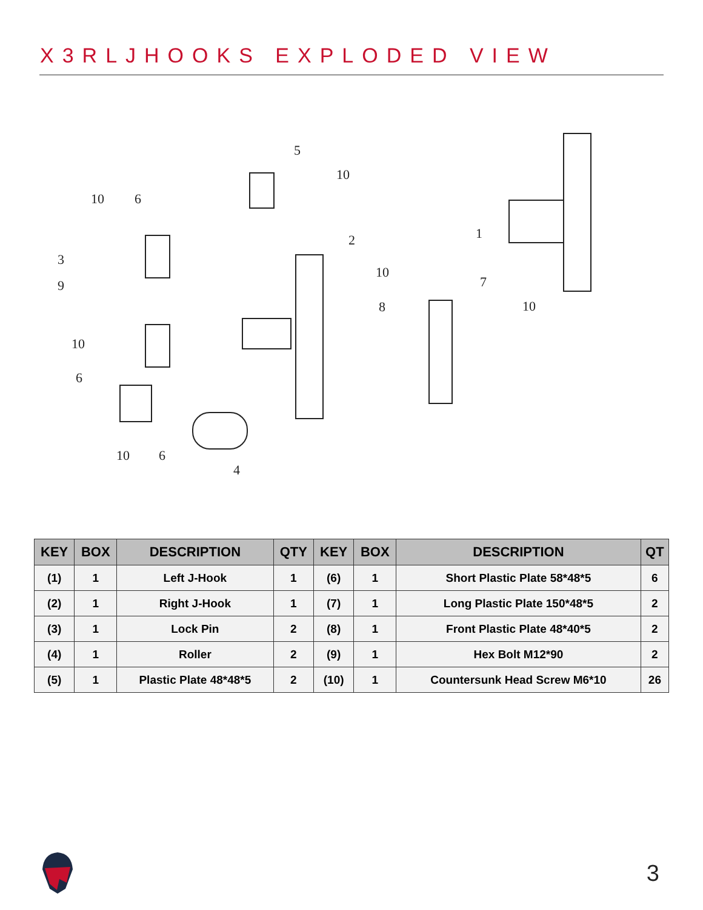X3RLJHOOKS EXPLODED VIEW
5
10
10
6
3
9
2
10
1
7
8
10
10
6
10
6
4
| KEY | BOX | DESCRIPTION | QTY | KEY | BOX | DESCRIPTION | QT |
| --- | --- | --- | --- | --- | --- | --- | --- |
| (1) | 1 | Left J-Hook | 1 | (6) | 1 | Short Plastic Plate 58*48*5 | 6 |
| (2) | 1 | Right J-Hook | 1 | (7) | 1 | Long Plastic Plate 150*48*5 | 2 |
| (3) | 1 | Lock Pin | 2 | (8) | 1 | Front Plastic Plate 48*40*5 | 2 |
| (4) | 1 | Roller | 2 | (9) | 1 | Hex Bolt M12*90 | 2 |
| (5) | 1 | Plastic Plate 48*48*5 | 2 | (10) | 1 | Countersunk Head Screw M6*10 | 26 |
3